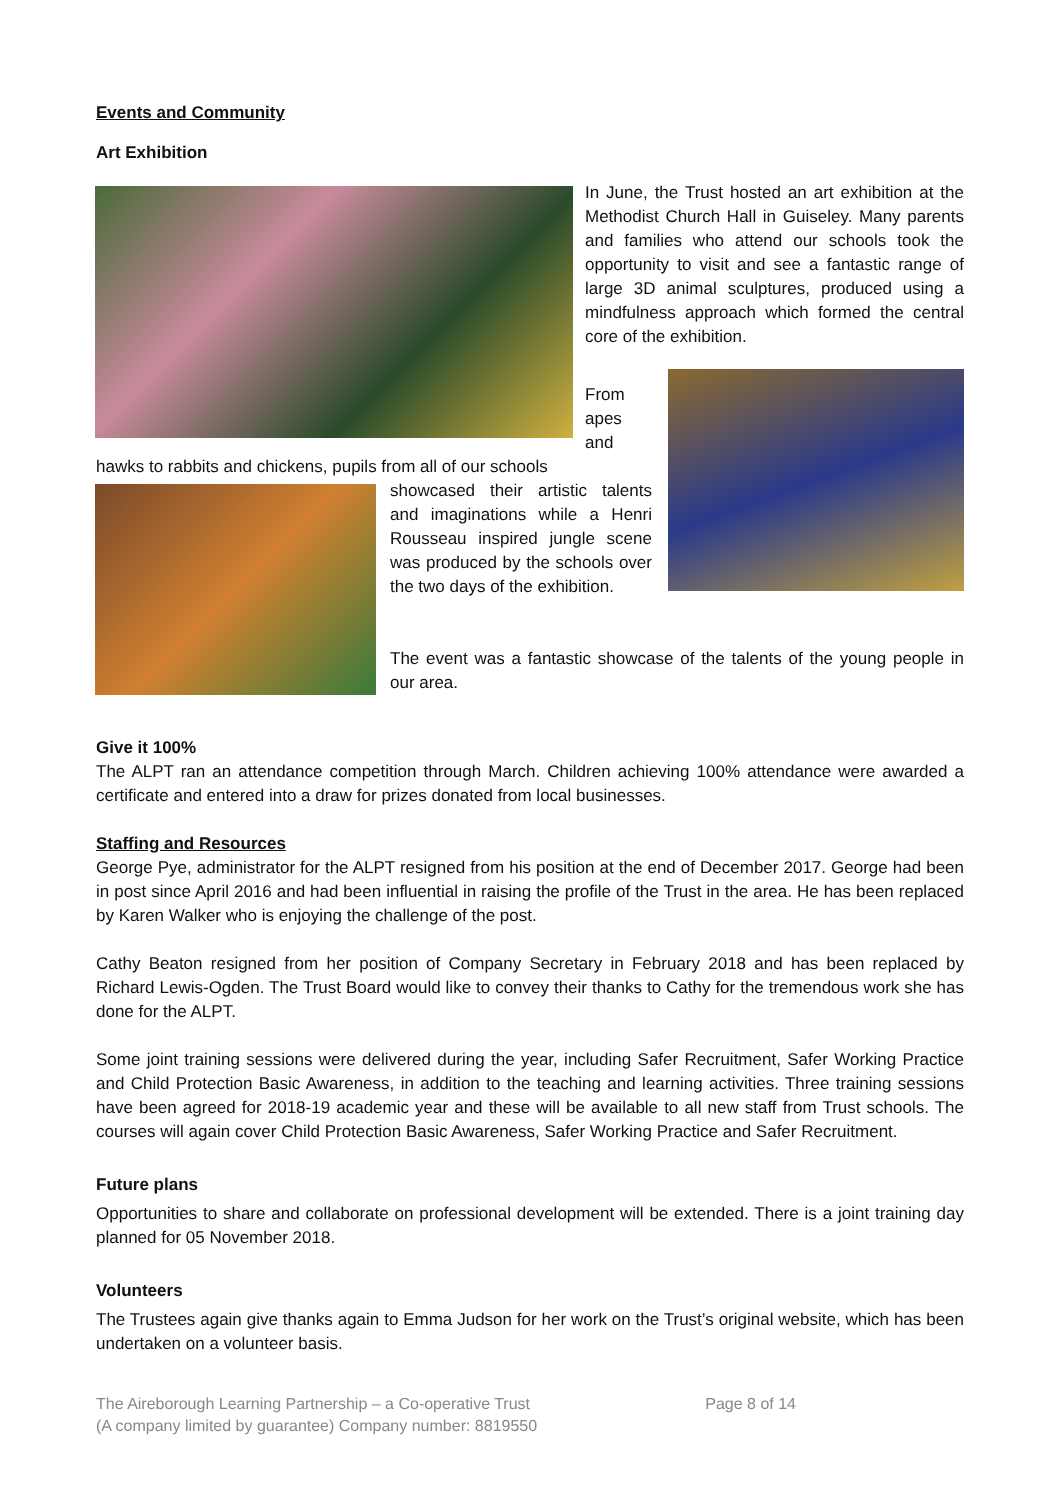Events and Community
Art Exhibition
In June, the Trust hosted an art exhibition at the Methodist Church Hall in Guiseley. Many parents and families who attend our schools took the opportunity to visit and see a fantastic range of large 3D animal sculptures, produced using a mindfulness approach which formed the central core of the exhibition.
From apes and
hawks to rabbits and chickens, pupils from all of our schools
showcased their artistic talents and imaginations while a Henri Rousseau inspired jungle scene was produced by the schools over the two days of the exhibition.
The event was a fantastic showcase of the talents of the young people in our area.
Give it 100%
The ALPT ran an attendance competition through March. Children achieving 100% attendance were awarded a certificate and entered into a draw for prizes donated from local businesses.
Staffing and Resources
George Pye, administrator for the ALPT resigned from his position at the end of December 2017. George had been in post since April 2016 and had been influential in raising the profile of the Trust in the area. He has been replaced by Karen Walker who is enjoying the challenge of the post.
Cathy Beaton resigned from her position of Company Secretary in February 2018 and has been replaced by Richard Lewis-Ogden. The Trust Board would like to convey their thanks to Cathy for the tremendous work she has done for the ALPT.
Some joint training sessions were delivered during the year, including Safer Recruitment, Safer Working Practice and Child Protection Basic Awareness, in addition to the teaching and learning activities. Three training sessions have been agreed for 2018-19 academic year and these will be available to all new staff from Trust schools. The courses will again cover Child Protection Basic Awareness, Safer Working Practice and Safer Recruitment.
Future plans
Opportunities to share and collaborate on professional development will be extended. There is a joint training day planned for 05 November 2018.
Volunteers
The Trustees again give thanks again to Emma Judson for her work on the Trust’s original website, which has been undertaken on a volunteer basis.
The Aireborough Learning Partnership – a Co-operative Trust
(A company limited by guarantee) Company number: 8819550
Page 8 of 14